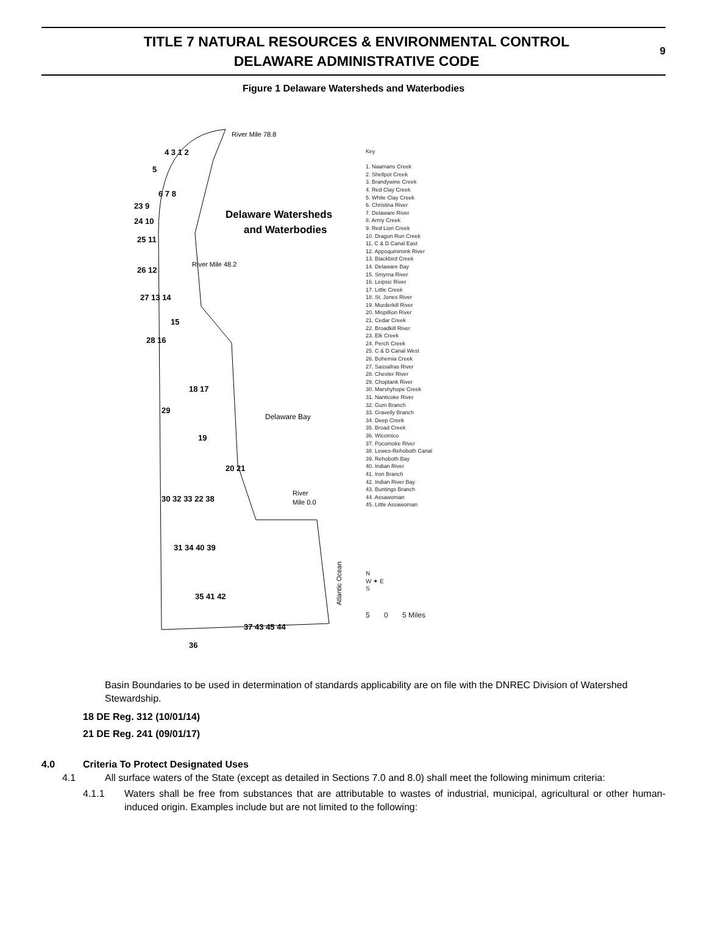TITLE 7 NATURAL RESOURCES & ENVIRONMENTAL CONTROL
DELAWARE ADMINISTRATIVE CODE
9
Figure 1 Delaware Watersheds and Waterbodies
River Mile 78.8
Delaware Watersheds
and Waterbodies
River Mile 48.2
Delaware Bay
River
Mile 0.0
4 3 1 2
5
6 7 8
23 9
24 10
25 11
26 12
27 13 14
15
28 16
18 17
29
19
20 21
30 32 33 22 38
31 34 40 39
35 41 42
37 43 45 44
36
Atlantic Ocean
Key
1. Naamans Creek
2. Shellpot Creek
3. Brandywine Creek
4. Red Clay Creek
5. White Clay Creek
6. Christina River
7. Delaware River
8. Army Creek
9. Red Lion Creek
10. Dragon Run Creek
11. C & D Canal East
12. Appoquinimink River
13. Blackbird Creek
14. Delaware Bay
15. Smyrna River
16. Leipsic River
17. Little Creek
18. St. Jones River
19. Murderkill River
20. Mispillion River
21. Cedar Creek
22. Broadkill River
23. Elk Creek
24. Perch Creek
25. C & D Canal West
26. Bohemia Creek
27. Sassafras River
28. Chester River
29. Choptank River
30. Marshyhope Creek
31. Nanticoke River
32. Gum Branch
33. Gravelly Branch
34. Deep Creek
35. Broad Creek
36. Wicomico
37. Pocomoke River
38. Lewes-Rehoboth Canal
39. Rehoboth Bay
40. Indian River
41. Iron Branch
42. Indian River Bay
43. Buntings Branch
44. Assawoman
45. Little Assawoman
N
W ✦ E
S
5 0 5 Miles
Basin Boundaries to be used in determination of standards applicability are on file with the DNREC Division of Watershed Stewardship.
18 DE Reg. 312 (10/01/14)
21 DE Reg. 241 (09/01/17)
4.0 Criteria To Protect Designated Uses
4.1 All surface waters of the State (except as detailed in Sections 7.0 and 8.0) shall meet the following minimum criteria:
4.1.1 Waters shall be free from substances that are attributable to wastes of industrial, municipal, agricultural or other human-induced origin. Examples include but are not limited to the following: